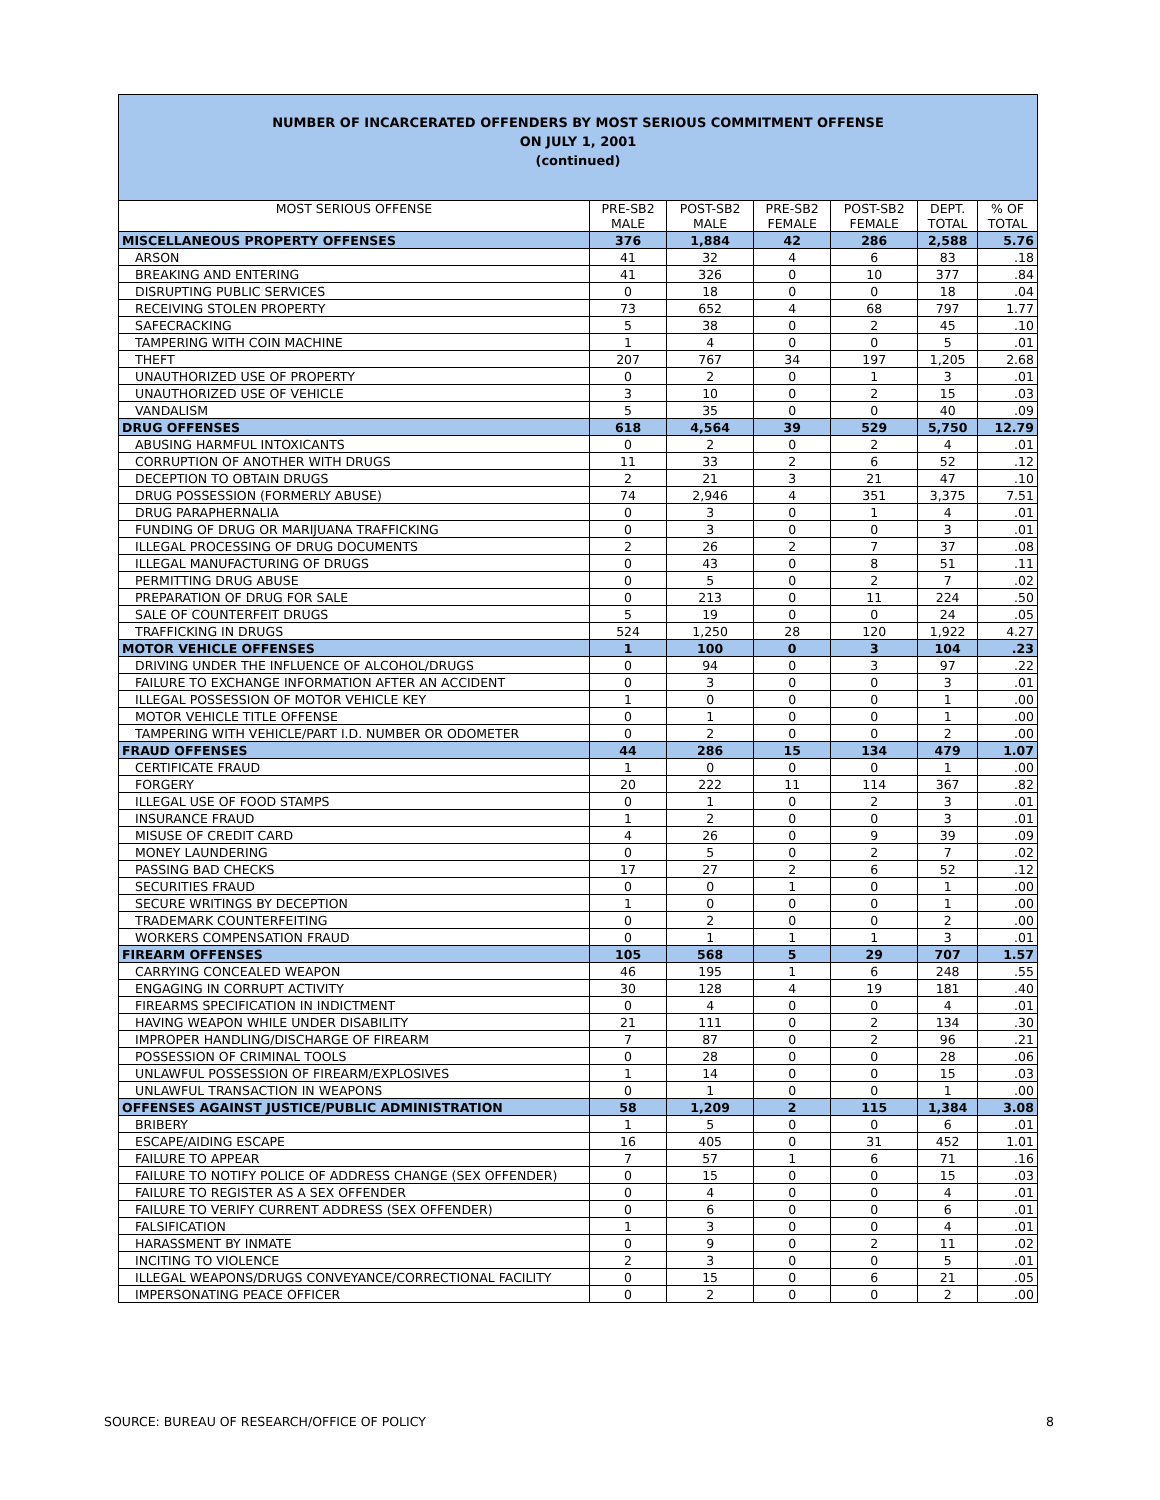NUMBER OF INCARCERATED OFFENDERS BY MOST SERIOUS COMMITMENT OFFENSE
ON JULY 1, 2001
(continued)
| MOST SERIOUS OFFENSE | PRE-SB2 MALE | POST-SB2 MALE | PRE-SB2 FEMALE | POST-SB2 FEMALE | DEPT. TOTAL | % OF TOTAL |
| --- | --- | --- | --- | --- | --- | --- |
| MISCELLANEOUS PROPERTY OFFENSES | 376 | 1,884 | 42 | 286 | 2,588 | 5.76 |
| ARSON | 41 | 32 | 4 | 6 | 83 | .18 |
| BREAKING AND ENTERING | 41 | 326 | 0 | 10 | 377 | .84 |
| DISRUPTING PUBLIC SERVICES | 0 | 18 | 0 | 0 | 18 | .04 |
| RECEIVING STOLEN PROPERTY | 73 | 652 | 4 | 68 | 797 | 1.77 |
| SAFECRACKING | 5 | 38 | 0 | 2 | 45 | .10 |
| TAMPERING WITH COIN MACHINE | 1 | 4 | 0 | 0 | 5 | .01 |
| THEFT | 207 | 767 | 34 | 197 | 1,205 | 2.68 |
| UNAUTHORIZED USE OF PROPERTY | 0 | 2 | 0 | 1 | 3 | .01 |
| UNAUTHORIZED USE OF VEHICLE | 3 | 10 | 0 | 2 | 15 | .03 |
| VANDALISM | 5 | 35 | 0 | 0 | 40 | .09 |
| DRUG OFFENSES | 618 | 4,564 | 39 | 529 | 5,750 | 12.79 |
| ABUSING HARMFUL INTOXICANTS | 0 | 2 | 0 | 2 | 4 | .01 |
| CORRUPTION OF ANOTHER WITH DRUGS | 11 | 33 | 2 | 6 | 52 | .12 |
| DECEPTION TO OBTAIN DRUGS | 2 | 21 | 3 | 21 | 47 | .10 |
| DRUG POSSESSION (FORMERLY ABUSE) | 74 | 2,946 | 4 | 351 | 3,375 | 7.51 |
| DRUG PARAPHERNALIA | 0 | 3 | 0 | 1 | 4 | .01 |
| FUNDING OF DRUG OR MARIJUANA TRAFFICKING | 0 | 3 | 0 | 0 | 3 | .01 |
| ILLEGAL PROCESSING OF DRUG DOCUMENTS | 2 | 26 | 2 | 7 | 37 | .08 |
| ILLEGAL MANUFACTURING OF DRUGS | 0 | 43 | 0 | 8 | 51 | .11 |
| PERMITTING DRUG ABUSE | 0 | 5 | 0 | 2 | 7 | .02 |
| PREPARATION OF DRUG FOR SALE | 0 | 213 | 0 | 11 | 224 | .50 |
| SALE OF COUNTERFEIT DRUGS | 5 | 19 | 0 | 0 | 24 | .05 |
| TRAFFICKING IN DRUGS | 524 | 1,250 | 28 | 120 | 1,922 | 4.27 |
| MOTOR VEHICLE OFFENSES | 1 | 100 | 0 | 3 | 104 | .23 |
| DRIVING UNDER THE INFLUENCE OF ALCOHOL/DRUGS | 0 | 94 | 0 | 3 | 97 | .22 |
| FAILURE TO EXCHANGE INFORMATION AFTER AN ACCIDENT | 0 | 3 | 0 | 0 | 3 | .01 |
| ILLEGAL POSSESSION OF MOTOR VEHICLE KEY | 1 | 0 | 0 | 0 | 1 | .00 |
| MOTOR VEHICLE TITLE OFFENSE | 0 | 1 | 0 | 0 | 1 | .00 |
| TAMPERING WITH VEHICLE/PART I.D. NUMBER OR ODOMETER | 0 | 2 | 0 | 0 | 2 | .00 |
| FRAUD OFFENSES | 44 | 286 | 15 | 134 | 479 | 1.07 |
| CERTIFICATE FRAUD | 1 | 0 | 0 | 0 | 1 | .00 |
| FORGERY | 20 | 222 | 11 | 114 | 367 | .82 |
| ILLEGAL USE OF FOOD STAMPS | 0 | 1 | 0 | 2 | 3 | .01 |
| INSURANCE FRAUD | 1 | 2 | 0 | 0 | 3 | .01 |
| MISUSE OF CREDIT CARD | 4 | 26 | 0 | 9 | 39 | .09 |
| MONEY LAUNDERING | 0 | 5 | 0 | 2 | 7 | .02 |
| PASSING BAD CHECKS | 17 | 27 | 2 | 6 | 52 | .12 |
| SECURITIES FRAUD | 0 | 0 | 1 | 0 | 1 | .00 |
| SECURE WRITINGS BY DECEPTION | 1 | 0 | 0 | 0 | 1 | .00 |
| TRADEMARK COUNTERFEITING | 0 | 2 | 0 | 0 | 2 | .00 |
| WORKERS COMPENSATION FRAUD | 0 | 1 | 1 | 1 | 3 | .01 |
| FIREARM OFFENSES | 105 | 568 | 5 | 29 | 707 | 1.57 |
| CARRYING CONCEALED WEAPON | 46 | 195 | 1 | 6 | 248 | .55 |
| ENGAGING IN CORRUPT ACTIVITY | 30 | 128 | 4 | 19 | 181 | .40 |
| FIREARMS SPECIFICATION IN INDICTMENT | 0 | 4 | 0 | 0 | 4 | .01 |
| HAVING WEAPON WHILE UNDER DISABILITY | 21 | 111 | 0 | 2 | 134 | .30 |
| IMPROPER HANDLING/DISCHARGE OF FIREARM | 7 | 87 | 0 | 2 | 96 | .21 |
| POSSESSION OF CRIMINAL TOOLS | 0 | 28 | 0 | 0 | 28 | .06 |
| UNLAWFUL POSSESSION OF FIREARM/EXPLOSIVES | 1 | 14 | 0 | 0 | 15 | .03 |
| UNLAWFUL TRANSACTION IN WEAPONS | 0 | 1 | 0 | 0 | 1 | .00 |
| OFFENSES AGAINST JUSTICE/PUBLIC ADMINISTRATION | 58 | 1,209 | 2 | 115 | 1,384 | 3.08 |
| BRIBERY | 1 | 5 | 0 | 0 | 6 | .01 |
| ESCAPE/AIDING ESCAPE | 16 | 405 | 0 | 31 | 452 | 1.01 |
| FAILURE TO APPEAR | 7 | 57 | 1 | 6 | 71 | .16 |
| FAILURE TO NOTIFY POLICE OF ADDRESS CHANGE (SEX OFFENDER) | 0 | 15 | 0 | 0 | 15 | .03 |
| FAILURE TO REGISTER AS A SEX OFFENDER | 0 | 4 | 0 | 0 | 4 | .01 |
| FAILURE TO VERIFY CURRENT ADDRESS (SEX OFFENDER) | 0 | 6 | 0 | 0 | 6 | .01 |
| FALSIFICATION | 1 | 3 | 0 | 0 | 4 | .01 |
| HARASSMENT BY INMATE | 0 | 9 | 0 | 2 | 11 | .02 |
| INCITING TO VIOLENCE | 2 | 3 | 0 | 0 | 5 | .01 |
| ILLEGAL WEAPONS/DRUGS CONVEYANCE/CORRECTIONAL FACILITY | 0 | 15 | 0 | 6 | 21 | .05 |
| IMPERSONATING PEACE OFFICER | 0 | 2 | 0 | 0 | 2 | .00 |
SOURCE: BUREAU OF RESEARCH/OFFICE OF POLICY 8